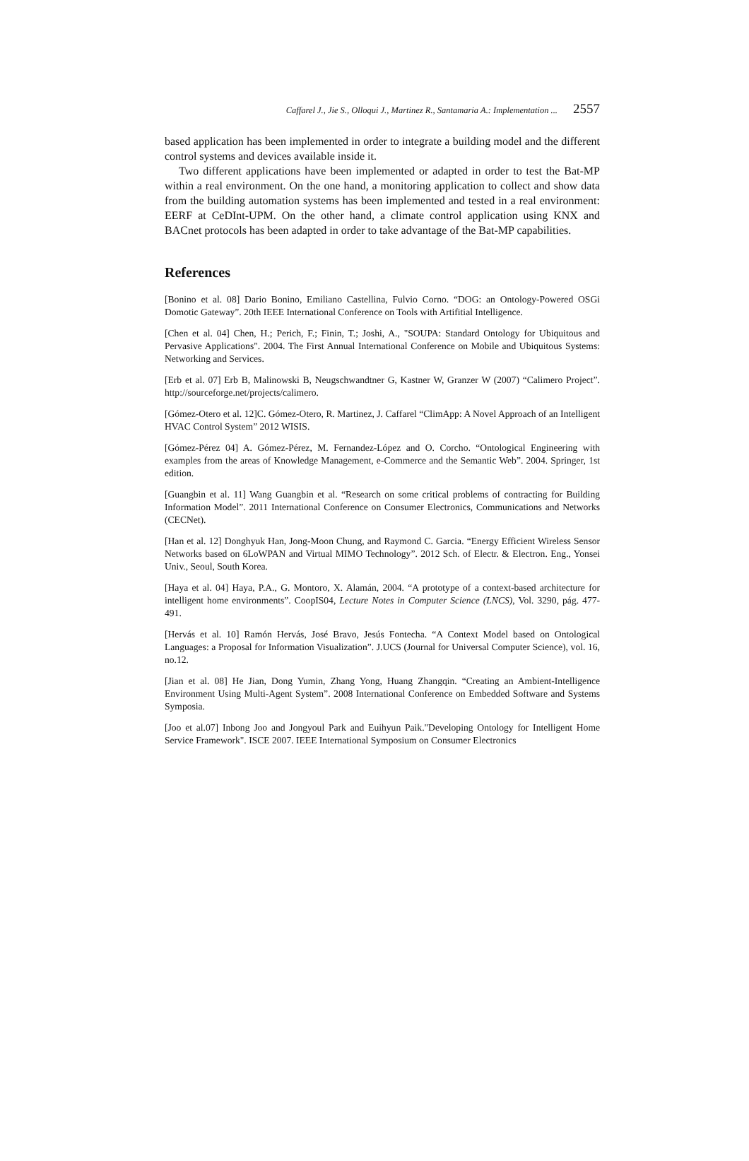Caffarel J., Jie S., Olloqui J., Martinez R., Santamaria A.: Implementation ... 2557
based application has been implemented in order to integrate a building model and the different control systems and devices available inside it.
Two different applications have been implemented or adapted in order to test the Bat-MP within a real environment. On the one hand, a monitoring application to collect and show data from the building automation systems has been implemented and tested in a real environment: EERF at CeDInt-UPM. On the other hand, a climate control application using KNX and BACnet protocols has been adapted in order to take advantage of the Bat-MP capabilities.
References
[Bonino et al. 08] Dario Bonino, Emiliano Castellina, Fulvio Corno. “DOG: an Ontology-Powered OSGi Domotic Gateway”. 20th IEEE International Conference on Tools with Artifitial Intelligence.
[Chen et al. 04] Chen, H.; Perich, F.; Finin, T.; Joshi, A., "SOUPA: Standard Ontology for Ubiquitous and Pervasive Applications". 2004. The First Annual International Conference on Mobile and Ubiquitous Systems: Networking and Services.
[Erb et al. 07] Erb B, Malinowski B, Neugschwandtner G, Kastner W, Granzer W (2007) “Calimero Project”. http://sourceforge.net/projects/calimero.
[Gómez-Otero et al. 12]C. Gómez-Otero, R. Martinez, J. Caffarel “ClimApp: A Novel Approach of an Intelligent HVAC Control System” 2012 WISIS.
[Gómez-Pérez 04] A. Gómez-Pérez, M. Fernandez-López and O. Corcho. “Ontological Engineering with examples from the areas of Knowledge Management, e-Commerce and the Semantic Web”. 2004. Springer, 1st edition.
[Guangbin et al. 11] Wang Guangbin et al. “Research on some critical problems of contracting for Building Information Model”. 2011 International Conference on Consumer Electronics, Communications and Networks (CECNet).
[Han et al. 12] Donghyuk Han, Jong-Moon Chung, and Raymond C. Garcia. “Energy Efficient Wireless Sensor Networks based on 6LoWPAN and Virtual MIMO Technology”. 2012 Sch. of Electr. & Electron. Eng., Yonsei Univ., Seoul, South Korea.
[Haya et al. 04] Haya, P.A., G. Montoro, X. Alamán, 2004. “A prototype of a context-based architecture for intelligent home environments”. CoopIS04, Lecture Notes in Computer Science (LNCS), Vol. 3290, pág. 477-491.
[Hervás et al. 10] Ramón Hervás, José Bravo, Jesús Fontecha. “A Context Model based on Ontological Languages: a Proposal for Information Visualization”. J.UCS (Journal for Universal Computer Science), vol. 16, no.12.
[Jian et al. 08] He Jian, Dong Yumin, Zhang Yong, Huang Zhangqin. “Creating an Ambient-Intelligence Environment Using Multi-Agent System”. 2008 International Conference on Embedded Software and Systems Symposia.
[Joo et al.07] Inbong Joo and Jongyoul Park and Euihyun Paik."Developing Ontology for Intelligent Home Service Framework". ISCE 2007. IEEE International Symposium on Consumer Electronics